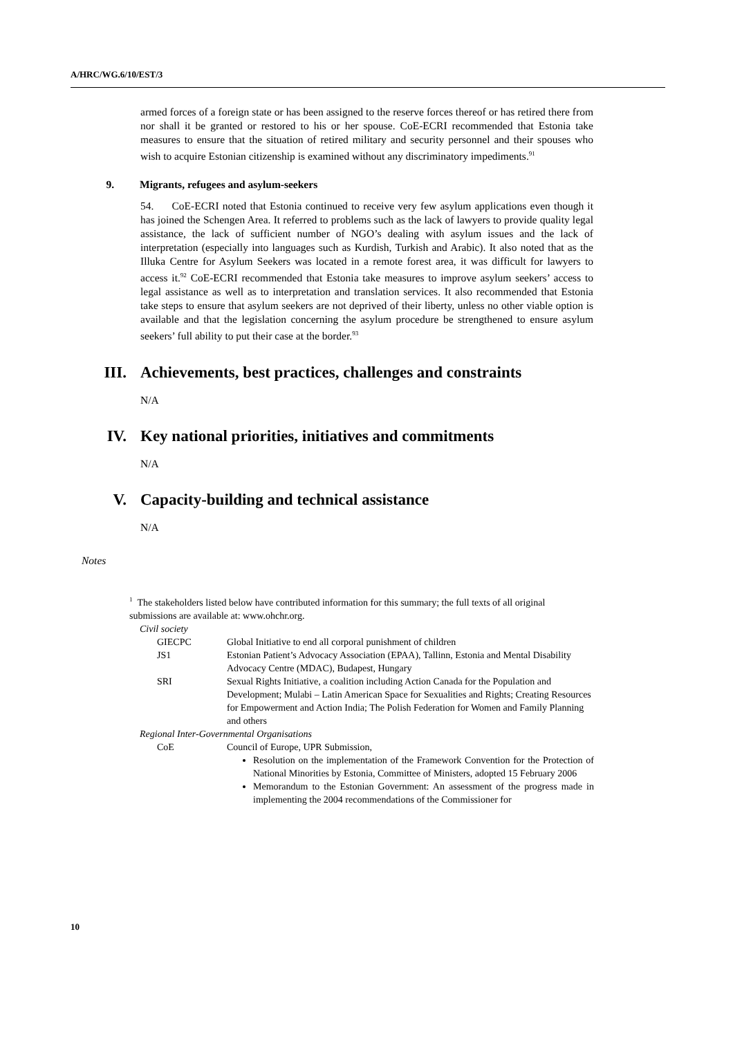A/HRC/WG.6/10/EST/3
armed forces of a foreign state or has been assigned to the reserve forces thereof or has retired there from nor shall it be granted or restored to his or her spouse. CoE-ECRI recommended that Estonia take measures to ensure that the situation of retired military and security personnel and their spouses who wish to acquire Estonian citizenship is examined without any discriminatory impediments.<sup>91</sup>
9. Migrants, refugees and asylum-seekers
54. CoE-ECRI noted that Estonia continued to receive very few asylum applications even though it has joined the Schengen Area. It referred to problems such as the lack of lawyers to provide quality legal assistance, the lack of sufficient number of NGO’s dealing with asylum issues and the lack of interpretation (especially into languages such as Kurdish, Turkish and Arabic). It also noted that as the Illuka Centre for Asylum Seekers was located in a remote forest area, it was difficult for lawyers to access it.<sup>92</sup> CoE-ECRI recommended that Estonia take measures to improve asylum seekers’ access to legal assistance as well as to interpretation and translation services. It also recommended that Estonia take steps to ensure that asylum seekers are not deprived of their liberty, unless no other viable option is available and that the legislation concerning the asylum procedure be strengthened to ensure asylum seekers’ full ability to put their case at the border.<sup>93</sup>
III. Achievements, best practices, challenges and constraints
N/A
IV. Key national priorities, initiatives and commitments
N/A
V. Capacity-building and technical assistance
N/A
Notes
<sup>1</sup> The stakeholders listed below have contributed information for this summary; the full texts of all original submissions are available at: www.ohchr.org.
Civil society
GIECPC Global Initiative to end all corporal punishment of children
JS1 Estonian Patient’s Advocacy Association (EPAA), Tallinn, Estonia and Mental Disability Advocacy Centre (MDAC), Budapest, Hungary
SRI Sexual Rights Initiative, a coalition including Action Canada for the Population and Development; Mulabi – Latin American Space for Sexualities and Rights; Creating Resources for Empowerment and Action India; The Polish Federation for Women and Family Planning and others
Regional Inter-Governmental Organisations
CoE Council of Europe, UPR Submission,
Resolution on the implementation of the Framework Convention for the Protection of National Minorities by Estonia, Committee of Ministers, adopted 15 February 2006
Memorandum to the Estonian Government: An assessment of the progress made in implementing the 2004 recommendations of the Commissioner for
10